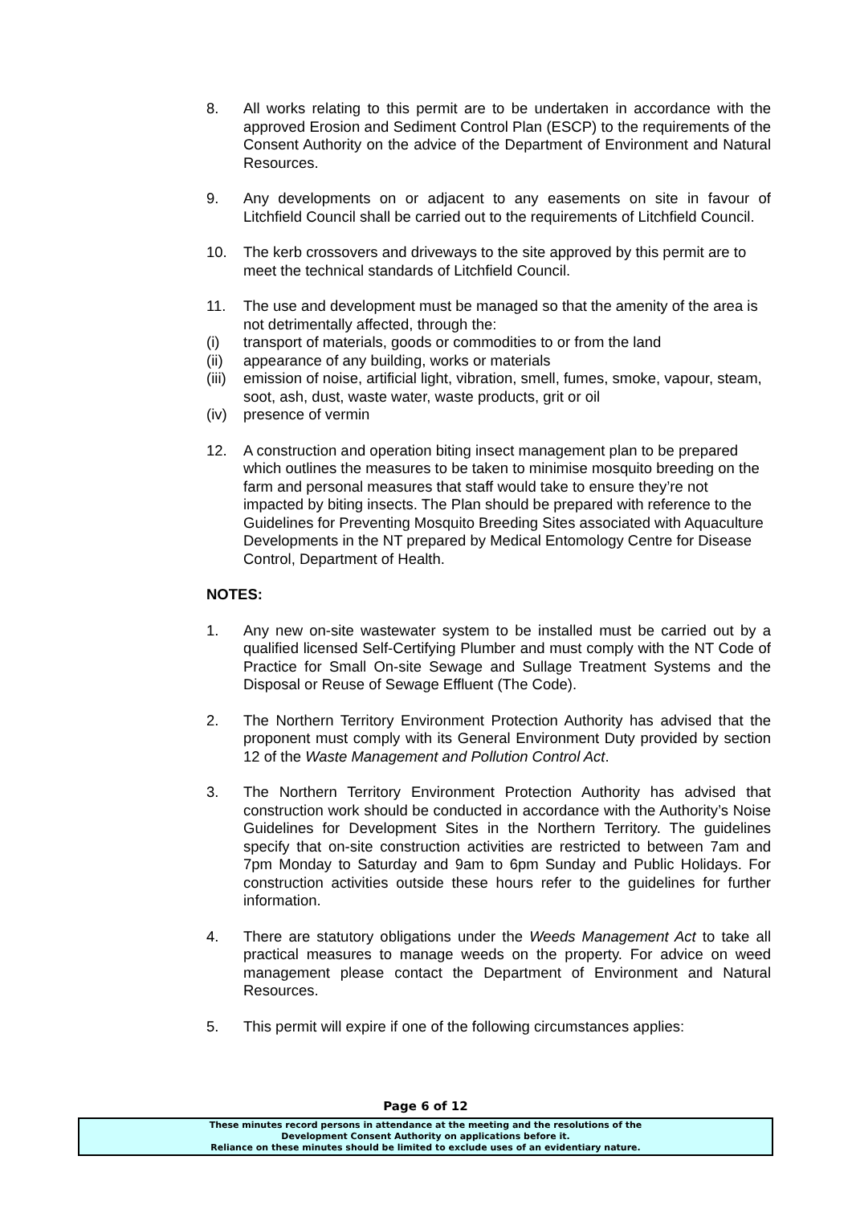8. All works relating to this permit are to be undertaken in accordance with the approved Erosion and Sediment Control Plan (ESCP) to the requirements of the Consent Authority on the advice of the Department of Environment and Natural Resources.
9. Any developments on or adjacent to any easements on site in favour of Litchfield Council shall be carried out to the requirements of Litchfield Council.
10. The kerb crossovers and driveways to the site approved by this permit are to meet the technical standards of Litchfield Council.
11. The use and development must be managed so that the amenity of the area is not detrimentally affected, through the:
(i) transport of materials, goods or commodities to or from the land
(ii) appearance of any building, works or materials
(iii)
emission of noise, artificial light, vibration, smell, fumes, smoke, vapour, steam, soot, ash, dust, waste water, waste products, grit or oil
(iv) presence of vermin
12. A construction and operation biting insect management plan to be prepared which outlines the measures to be taken to minimise mosquito breeding on the farm and personal measures that staff would take to ensure they’re not impacted by biting insects. The Plan should be prepared with reference to the Guidelines for Preventing Mosquito Breeding Sites associated with Aquaculture Developments in the NT prepared by Medical Entomology Centre for Disease Control, Department of Health.
NOTES:
1. Any new on-site wastewater system to be installed must be carried out by a qualified licensed Self-Certifying Plumber and must comply with the NT Code of Practice for Small On-site Sewage and Sullage Treatment Systems and the Disposal or Reuse of Sewage Effluent (The Code).
2. The Northern Territory Environment Protection Authority has advised that the proponent must comply with its General Environment Duty provided by section 12 of the Waste Management and Pollution Control Act.
3. The Northern Territory Environment Protection Authority has advised that construction work should be conducted in accordance with the Authority’s Noise Guidelines for Development Sites in the Northern Territory. The guidelines specify that on-site construction activities are restricted to between 7am and 7pm Monday to Saturday and 9am to 6pm Sunday and Public Holidays. For construction activities outside these hours refer to the guidelines for further information.
4. There are statutory obligations under the Weeds Management Act to take all practical measures to manage weeds on the property. For advice on weed management please contact the Department of Environment and Natural Resources.
5. This permit will expire if one of the following circumstances applies:
Page 6 of 12
These minutes record persons in attendance at the meeting and the resolutions of the
Development Consent Authority on applications before it.
Reliance on these minutes should be limited to exclude uses of an evidentiary nature.